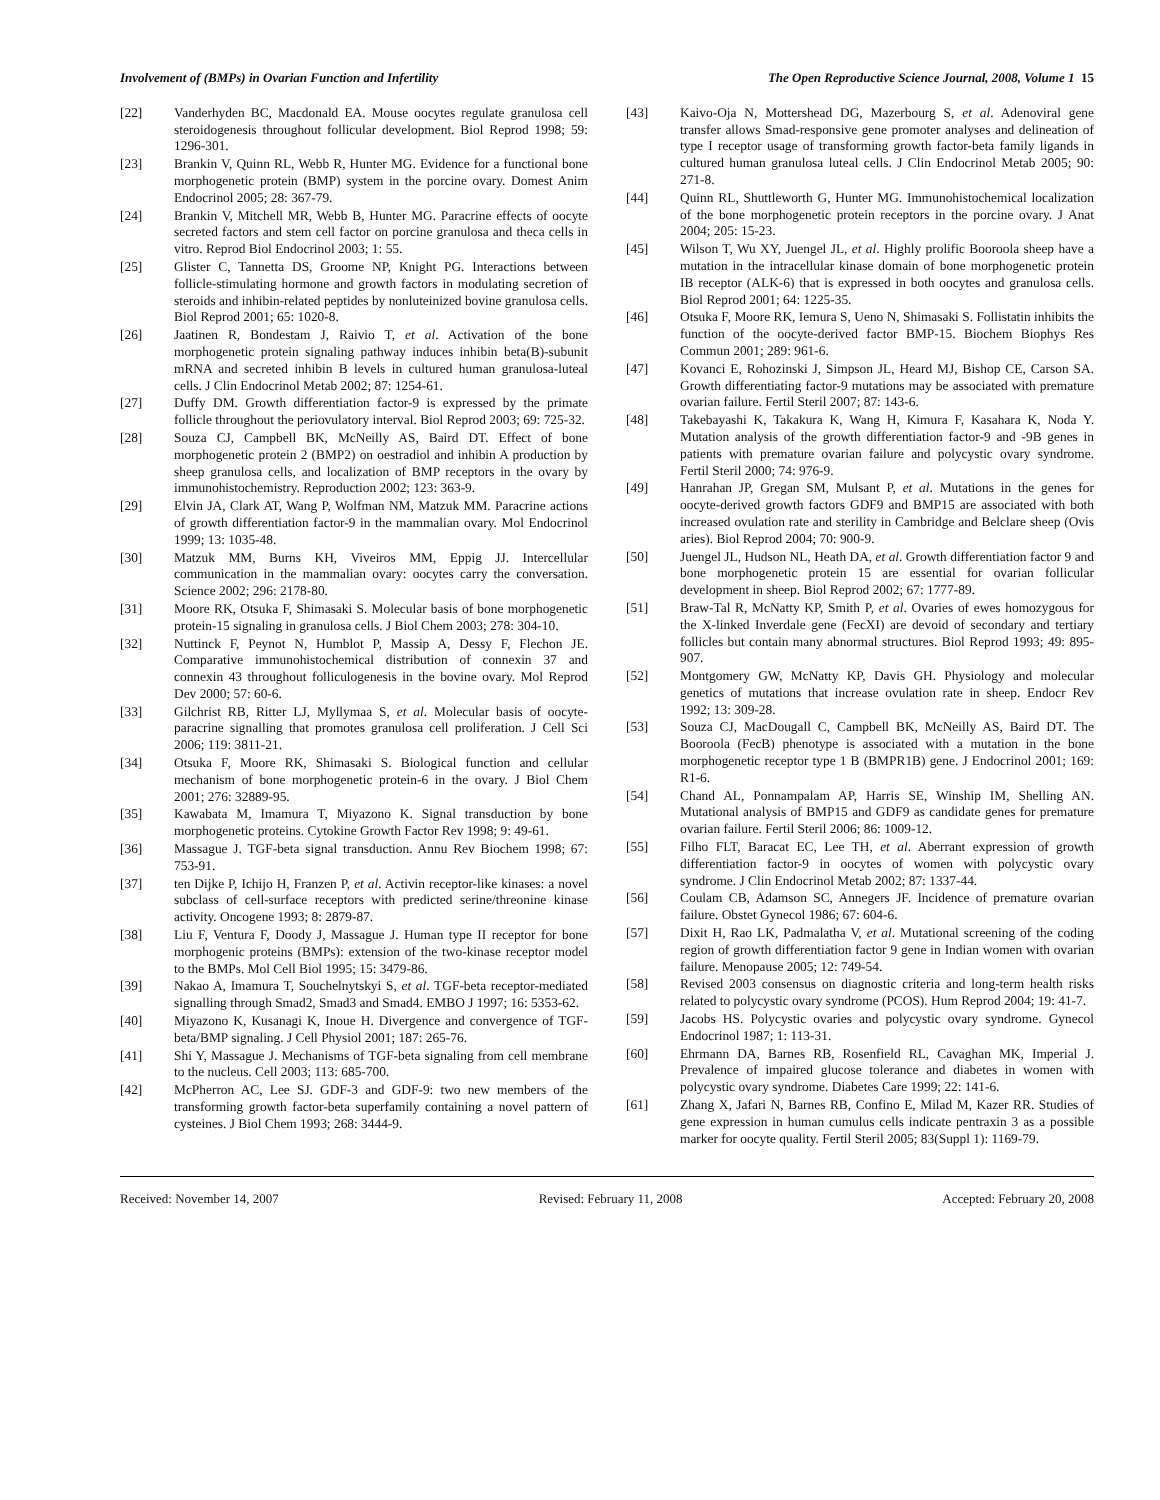Involvement of (BMPs) in Ovarian Function and Infertility The Open Reproductive Science Journal, 2008, Volume 1 15
[22] Vanderhyden BC, Macdonald EA. Mouse oocytes regulate granulosa cell steroidogenesis throughout follicular development. Biol Reprod 1998; 59: 1296-301.
[23] Brankin V, Quinn RL, Webb R, Hunter MG. Evidence for a functional bone morphogenetic protein (BMP) system in the porcine ovary. Domest Anim Endocrinol 2005; 28: 367-79.
[24] Brankin V, Mitchell MR, Webb B, Hunter MG. Paracrine effects of oocyte secreted factors and stem cell factor on porcine granulosa and theca cells in vitro. Reprod Biol Endocrinol 2003; 1: 55.
[25] Glister C, Tannetta DS, Groome NP, Knight PG. Interactions between follicle-stimulating hormone and growth factors in modulating secretion of steroids and inhibin-related peptides by nonluteinized bovine granulosa cells. Biol Reprod 2001; 65: 1020-8.
[26] Jaatinen R, Bondestam J, Raivio T, et al. Activation of the bone morphogenetic protein signaling pathway induces inhibin beta(B)-subunit mRNA and secreted inhibin B levels in cultured human granulosa-luteal cells. J Clin Endocrinol Metab 2002; 87: 1254-61.
[27] Duffy DM. Growth differentiation factor-9 is expressed by the primate follicle throughout the periovulatory interval. Biol Reprod 2003; 69: 725-32.
[28] Souza CJ, Campbell BK, McNeilly AS, Baird DT. Effect of bone morphogenetic protein 2 (BMP2) on oestradiol and inhibin A production by sheep granulosa cells, and localization of BMP receptors in the ovary by immunohistochemistry. Reproduction 2002; 123: 363-9.
[29] Elvin JA, Clark AT, Wang P, Wolfman NM, Matzuk MM. Paracrine actions of growth differentiation factor-9 in the mammalian ovary. Mol Endocrinol 1999; 13: 1035-48.
[30] Matzuk MM, Burns KH, Viveiros MM, Eppig JJ. Intercellular communication in the mammalian ovary: oocytes carry the conversation. Science 2002; 296: 2178-80.
[31] Moore RK, Otsuka F, Shimasaki S. Molecular basis of bone morphogenetic protein-15 signaling in granulosa cells. J Biol Chem 2003; 278: 304-10.
[32] Nuttinck F, Peynot N, Humblot P, Massip A, Dessy F, Flechon JE. Comparative immunohistochemical distribution of connexin 37 and connexin 43 throughout folliculogenesis in the bovine ovary. Mol Reprod Dev 2000; 57: 60-6.
[33] Gilchrist RB, Ritter LJ, Myllymaa S, et al. Molecular basis of oocyte-paracrine signalling that promotes granulosa cell proliferation. J Cell Sci 2006; 119: 3811-21.
[34] Otsuka F, Moore RK, Shimasaki S. Biological function and cellular mechanism of bone morphogenetic protein-6 in the ovary. J Biol Chem 2001; 276: 32889-95.
[35] Kawabata M, Imamura T, Miyazono K. Signal transduction by bone morphogenetic proteins. Cytokine Growth Factor Rev 1998; 9: 49-61.
[36] Massague J. TGF-beta signal transduction. Annu Rev Biochem 1998; 67: 753-91.
[37] ten Dijke P, Ichijo H, Franzen P, et al. Activin receptor-like kinases: a novel subclass of cell-surface receptors with predicted serine/threonine kinase activity. Oncogene 1993; 8: 2879-87.
[38] Liu F, Ventura F, Doody J, Massague J. Human type II receptor for bone morphogenic proteins (BMPs): extension of the two-kinase receptor model to the BMPs. Mol Cell Biol 1995; 15: 3479-86.
[39] Nakao A, Imamura T, Souchelnytskyi S, et al. TGF-beta receptor-mediated signalling through Smad2, Smad3 and Smad4. EMBO J 1997; 16: 5353-62.
[40] Miyazono K, Kusanagi K, Inoue H. Divergence and convergence of TGF-beta/BMP signaling. J Cell Physiol 2001; 187: 265-76.
[41] Shi Y, Massague J. Mechanisms of TGF-beta signaling from cell membrane to the nucleus. Cell 2003; 113: 685-700.
[42] McPherron AC, Lee SJ. GDF-3 and GDF-9: two new members of the transforming growth factor-beta superfamily containing a novel pattern of cysteines. J Biol Chem 1993; 268: 3444-9.
[43] Kaivo-Oja N, Mottershead DG, Mazerbourg S, et al. Adenoviral gene transfer allows Smad-responsive gene promoter analyses and delineation of type I receptor usage of transforming growth factor-beta family ligands in cultured human granulosa luteal cells. J Clin Endocrinol Metab 2005; 90: 271-8.
[44] Quinn RL, Shuttleworth G, Hunter MG. Immunohistochemical localization of the bone morphogenetic protein receptors in the porcine ovary. J Anat 2004; 205: 15-23.
[45] Wilson T, Wu XY, Juengel JL, et al. Highly prolific Booroola sheep have a mutation in the intracellular kinase domain of bone morphogenetic protein IB receptor (ALK-6) that is expressed in both oocytes and granulosa cells. Biol Reprod 2001; 64: 1225-35.
[46] Otsuka F, Moore RK, Iemura S, Ueno N, Shimasaki S. Follistatin inhibits the function of the oocyte-derived factor BMP-15. Biochem Biophys Res Commun 2001; 289: 961-6.
[47] Kovanci E, Rohozinski J, Simpson JL, Heard MJ, Bishop CE, Carson SA. Growth differentiating factor-9 mutations may be associated with premature ovarian failure. Fertil Steril 2007; 87: 143-6.
[48] Takebayashi K, Takakura K, Wang H, Kimura F, Kasahara K, Noda Y. Mutation analysis of the growth differentiation factor-9 and -9B genes in patients with premature ovarian failure and polycystic ovary syndrome. Fertil Steril 2000; 74: 976-9.
[49] Hanrahan JP, Gregan SM, Mulsant P, et al. Mutations in the genes for oocyte-derived growth factors GDF9 and BMP15 are associated with both increased ovulation rate and sterility in Cambridge and Belclare sheep (Ovis aries). Biol Reprod 2004; 70: 900-9.
[50] Juengel JL, Hudson NL, Heath DA, et al. Growth differentiation factor 9 and bone morphogenetic protein 15 are essential for ovarian follicular development in sheep. Biol Reprod 2002; 67: 1777-89.
[51] Braw-Tal R, McNatty KP, Smith P, et al. Ovaries of ewes homozygous for the X-linked Inverdale gene (FecXI) are devoid of secondary and tertiary follicles but contain many abnormal structures. Biol Reprod 1993; 49: 895-907.
[52] Montgomery GW, McNatty KP, Davis GH. Physiology and molecular genetics of mutations that increase ovulation rate in sheep. Endocr Rev 1992; 13: 309-28.
[53] Souza CJ, MacDougall C, Campbell BK, McNeilly AS, Baird DT. The Booroola (FecB) phenotype is associated with a mutation in the bone morphogenetic receptor type 1 B (BMPR1B) gene. J Endocrinol 2001; 169: R1-6.
[54] Chand AL, Ponnampalam AP, Harris SE, Winship IM, Shelling AN. Mutational analysis of BMP15 and GDF9 as candidate genes for premature ovarian failure. Fertil Steril 2006; 86: 1009-12.
[55] Filho FLT, Baracat EC, Lee TH, et al. Aberrant expression of growth differentiation factor-9 in oocytes of women with polycystic ovary syndrome. J Clin Endocrinol Metab 2002; 87: 1337-44.
[56] Coulam CB, Adamson SC, Annegers JF. Incidence of premature ovarian failure. Obstet Gynecol 1986; 67: 604-6.
[57] Dixit H, Rao LK, Padmalatha V, et al. Mutational screening of the coding region of growth differentiation factor 9 gene in Indian women with ovarian failure. Menopause 2005; 12: 749-54.
[58] Revised 2003 consensus on diagnostic criteria and long-term health risks related to polycystic ovary syndrome (PCOS). Hum Reprod 2004; 19: 41-7.
[59] Jacobs HS. Polycystic ovaries and polycystic ovary syndrome. Gynecol Endocrinol 1987; 1: 113-31.
[60] Ehrmann DA, Barnes RB, Rosenfield RL, Cavaghan MK, Imperial J. Prevalence of impaired glucose tolerance and diabetes in women with polycystic ovary syndrome. Diabetes Care 1999; 22: 141-6.
[61] Zhang X, Jafari N, Barnes RB, Confino E, Milad M, Kazer RR. Studies of gene expression in human cumulus cells indicate pentraxin 3 as a possible marker for oocyte quality. Fertil Steril 2005; 83(Suppl 1): 1169-79.
Received: November 14, 2007 Revised: February 11, 2008 Accepted: February 20, 2008